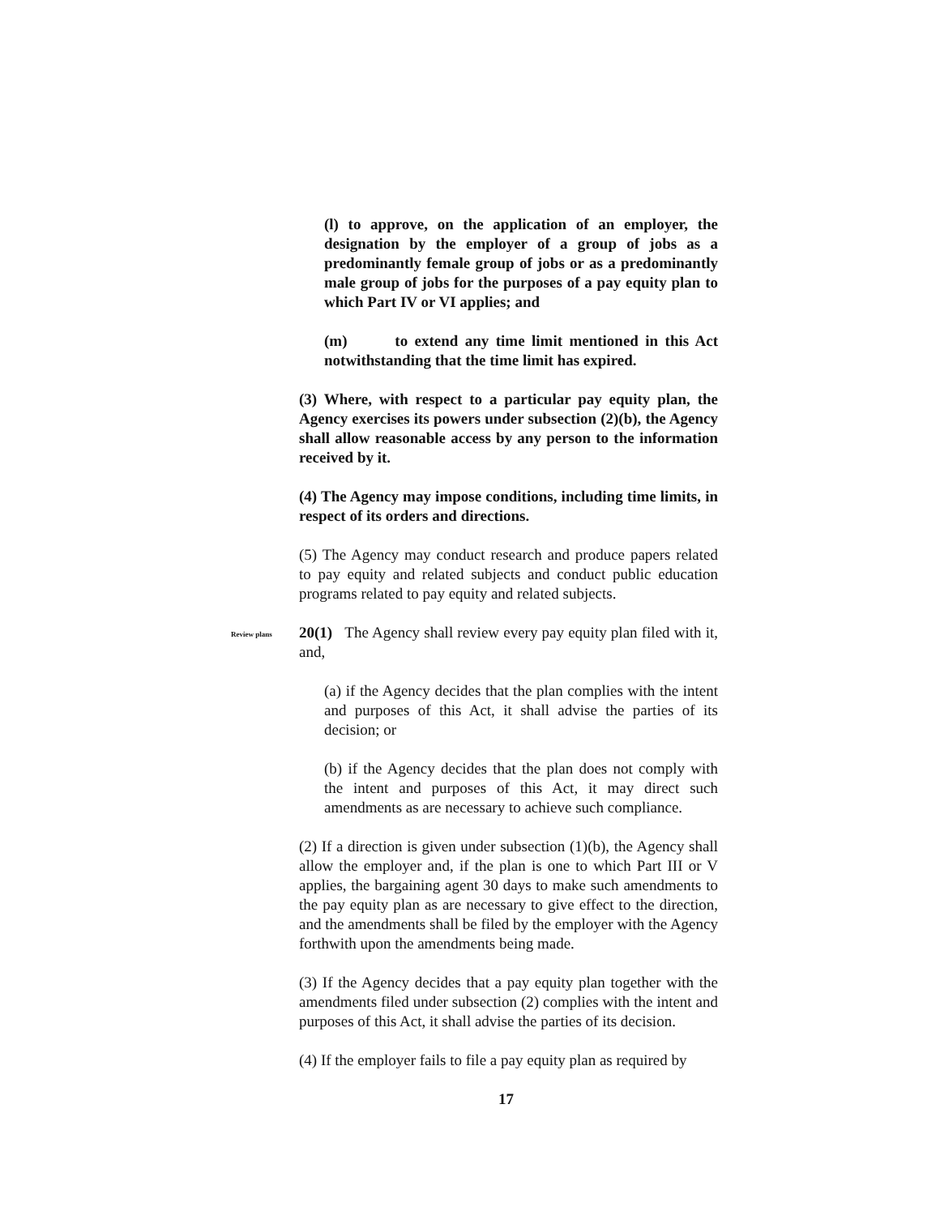(l) to approve, on the application of an employer, the designation by the employer of a group of jobs as a predominantly female group of jobs or as a predominantly male group of jobs for the purposes of a pay equity plan to which Part IV or VI applies; and
(m) to extend any time limit mentioned in this Act notwithstanding that the time limit has expired.
(3) Where, with respect to a particular pay equity plan, the Agency exercises its powers under subsection (2)(b), the Agency shall allow reasonable access by any person to the information received by it.
(4) The Agency may impose conditions, including time limits, in respect of its orders and directions.
(5) The Agency may conduct research and produce papers related to pay equity and related subjects and conduct public education programs related to pay equity and related subjects.
Review plans
20(1) The Agency shall review every pay equity plan filed with it, and,
(a) if the Agency decides that the plan complies with the intent and purposes of this Act, it shall advise the parties of its decision; or
(b) if the Agency decides that the plan does not comply with the intent and purposes of this Act, it may direct such amendments as are necessary to achieve such compliance.
(2) If a direction is given under subsection (1)(b), the Agency shall allow the employer and, if the plan is one to which Part III or V applies, the bargaining agent 30 days to make such amendments to the pay equity plan as are necessary to give effect to the direction, and the amendments shall be filed by the employer with the Agency forthwith upon the amendments being made.
(3) If the Agency decides that a pay equity plan together with the amendments filed under subsection (2) complies with the intent and purposes of this Act, it shall advise the parties of its decision.
(4) If the employer fails to file a pay equity plan as required by
17